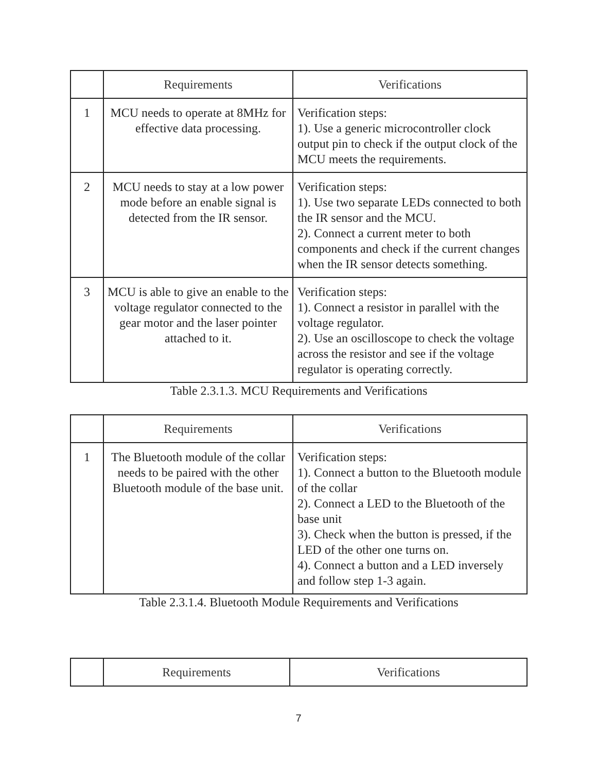| | Requirements | Verifications |
| --- | --- | --- |
| 1 | MCU needs to operate at 8MHz for effective data processing. | Verification steps: 1). Use a generic microcontroller clock output pin to check if the output clock of the MCU meets the requirements. |
| 2 | MCU needs to stay at a low power mode before an enable signal is detected from the IR sensor. | Verification steps: 1). Use two separate LEDs connected to both the IR sensor and the MCU. 2). Connect a current meter to both components and check if the current changes when the IR sensor detects something. |
| 3 | MCU is able to give an enable to the voltage regulator connected to the gear motor and the laser pointer attached to it. | Verification steps: 1). Connect a resistor in parallel with the voltage regulator. 2). Use an oscilloscope to check the voltage across the resistor and see if the voltage regulator is operating correctly. |
Table 2.3.1.3. MCU Requirements and Verifications
| | Requirements | Verifications |
| --- | --- | --- |
| 1 | The Bluetooth module of the collar needs to be paired with the other Bluetooth module of the base unit. | Verification steps: 1). Connect a button to the Bluetooth module of the collar 2). Connect a LED to the Bluetooth of the base unit 3). Check when the button is pressed, if the LED of the other one turns on. 4). Connect a button and a LED inversely and follow step 1-3 again. |
Table 2.3.1.4. Bluetooth Module Requirements and Verifications
| | Requirements | Verifications |
| --- | --- | --- |
7